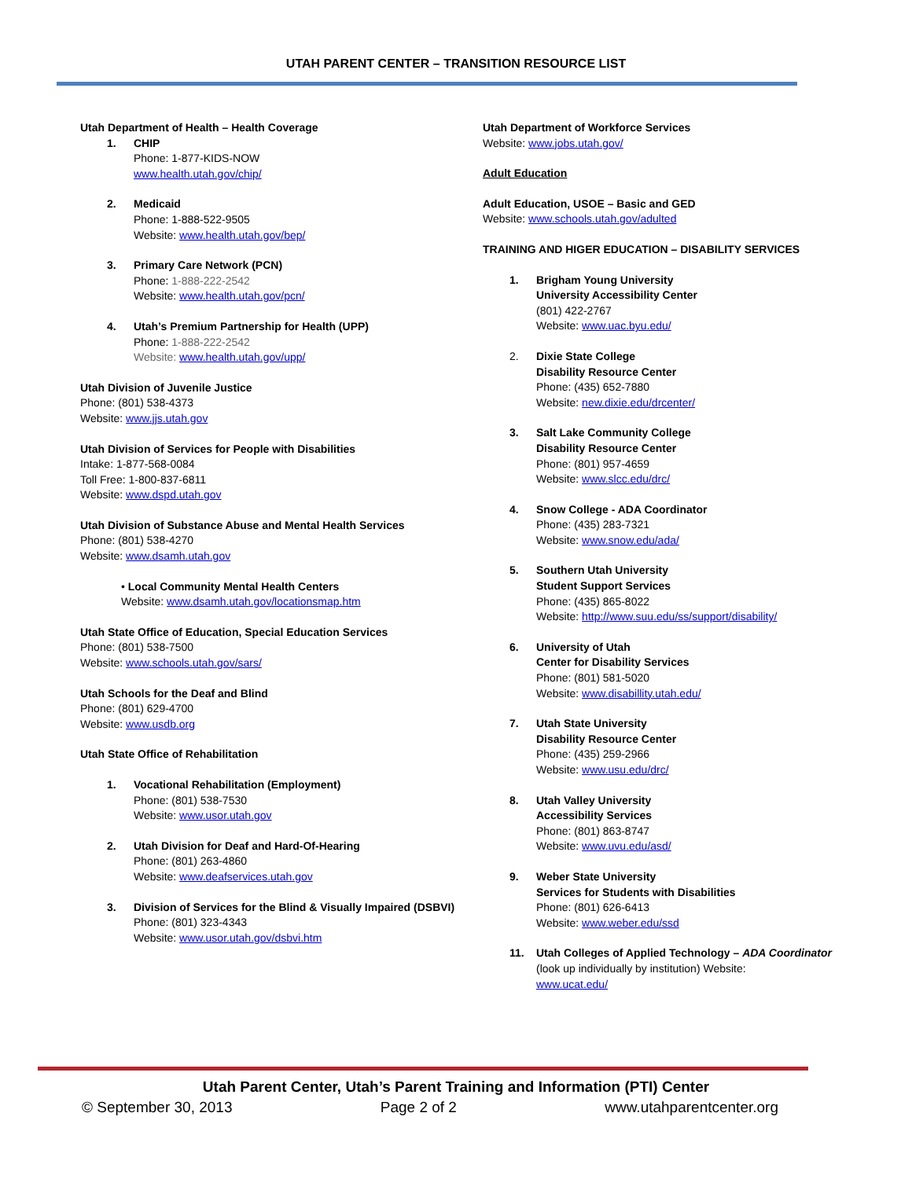UTAH PARENT CENTER – TRANSITION RESOURCE LIST
Utah Department of Health – Health Coverage
1. CHIP
Phone: 1-877-KIDS-NOW
www.health.utah.gov/chip/
2. Medicaid
Phone: 1-888-522-9505
Website: www.health.utah.gov/bep/
3. Primary Care Network (PCN)
Phone: 1-888-222-2542
Website: www.health.utah.gov/pcn/
4. Utah’s Premium Partnership for Health (UPP)
Phone: 1-888-222-2542
Website: www.health.utah.gov/upp/
Utah Division of Juvenile Justice
Phone: (801) 538-4373
Website: www.jjs.utah.gov
Utah Division of Services for People with Disabilities
Intake: 1-877-568-0084
Toll Free: 1-800-837-6811
Website: www.dspd.utah.gov
Utah Division of Substance Abuse and Mental Health Services
Phone: (801) 538-4270
Website: www.dsamh.utah.gov
• Local Community Mental Health Centers
Website: www.dsamh.utah.gov/locationsmap.htm
Utah State Office of Education, Special Education Services
Phone: (801) 538-7500
Website: www.schools.utah.gov/sars/
Utah Schools for the Deaf and Blind
Phone: (801) 629-4700
Website: www.usdb.org
Utah State Office of Rehabilitation
1. Vocational Rehabilitation (Employment)
Phone: (801) 538-7530
Website: www.usor.utah.gov
2. Utah Division for Deaf and Hard-Of-Hearing
Phone: (801) 263-4860
Website: www.deafservices.utah.gov
3. Division of Services for the Blind & Visually Impaired (DSBVI)
Phone: (801) 323-4343
Website: www.usor.utah.gov/dsbvi.htm
Utah Department of Workforce Services
Website: www.jobs.utah.gov/
Adult Education
Adult Education, USOE – Basic and GED
Website: www.schools.utah.gov/adulted
TRAINING AND HIGER EDUCATION – DISABILITY SERVICES
1. Brigham Young University
University Accessibility Center
(801) 422-2767
Website: www.uac.byu.edu/
2. Dixie State College
Disability Resource Center
Phone: (435) 652-7880
Website: new.dixie.edu/drcenter/
3. Salt Lake Community College
Disability Resource Center
Phone: (801) 957-4659
Website: www.slcc.edu/drc/
4. Snow College - ADA Coordinator
Phone: (435) 283-7321
Website: www.snow.edu/ada/
5. Southern Utah University
Student Support Services
Phone: (435) 865-8022
Website: http://www.suu.edu/ss/support/disability/
6. University of Utah
Center for Disability Services
Phone: (801) 581-5020
Website: www.disabillity.utah.edu/
7. Utah State University
Disability Resource Center
Phone: (435) 259-2966
Website: www.usu.edu/drc/
8. Utah Valley University
Accessibility Services
Phone: (801) 863-8747
Website: www.uvu.edu/asd/
9. Weber State University
Services for Students with Disabilities
Phone: (801) 626-6413
Website: www.weber.edu/ssd
11. Utah Colleges of Applied Technology – ADA Coordinator
(look up individually by institution) Website:
www.ucat.edu/
Utah Parent Center, Utah’s Parent Training and Information (PTI) Center
© September 30, 2013 Page 2 of 2 www.utahparentcenter.org